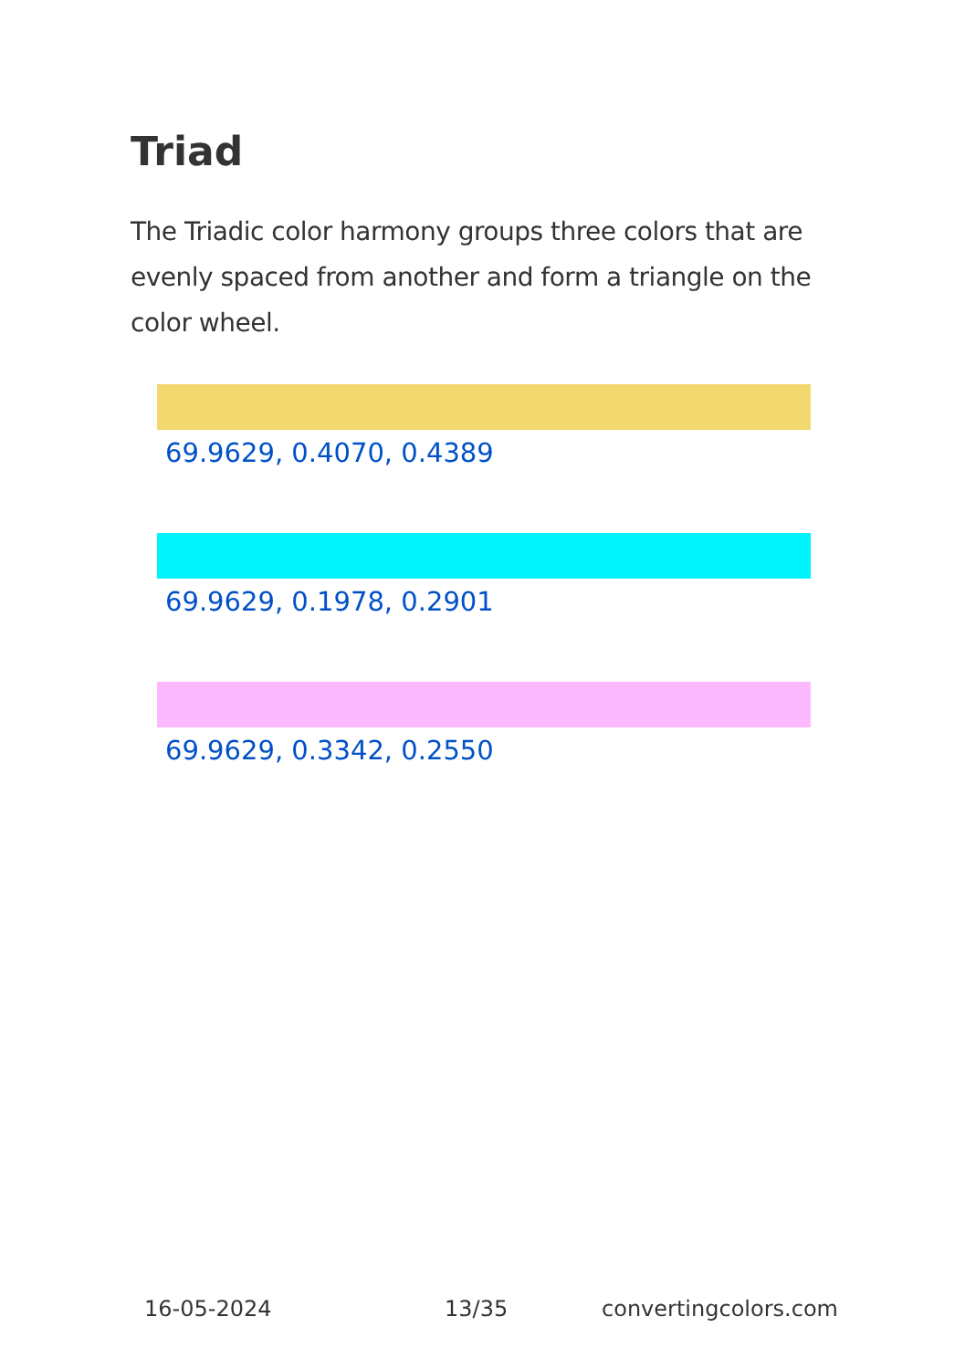Triad
The Triadic color harmony groups three colors that are evenly spaced from another and form a triangle on the color wheel.
69.9629, 0.4070, 0.4389
69.9629, 0.1978, 0.2901
69.9629, 0.3342, 0.2550
16-05-2024 13/35 convertingcolors.com